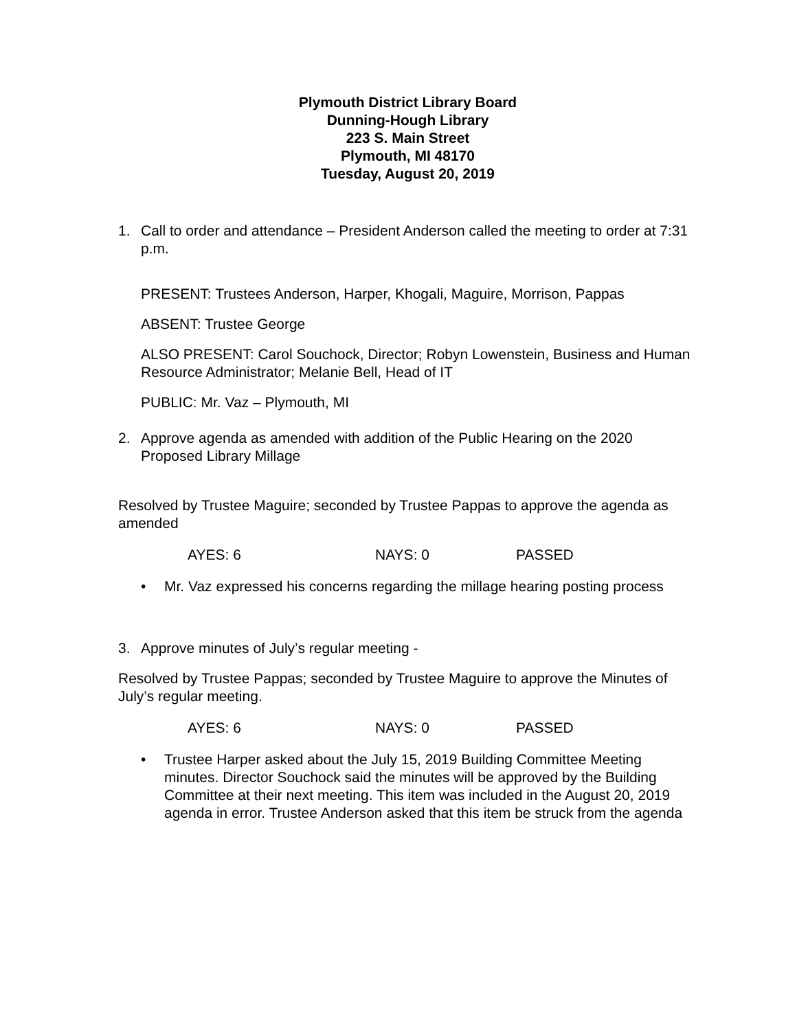Plymouth District Library Board
Dunning-Hough Library
223 S. Main Street
Plymouth, MI 48170
Tuesday, August 20, 2019
1. Call to order and attendance – President Anderson called the meeting to order at 7:31 p.m.
PRESENT: Trustees Anderson, Harper, Khogali, Maguire, Morrison, Pappas
ABSENT: Trustee George
ALSO PRESENT: Carol Souchock, Director; Robyn Lowenstein, Business and Human Resource Administrator; Melanie Bell, Head of IT
PUBLIC: Mr. Vaz – Plymouth, MI
2. Approve agenda as amended with addition of the Public Hearing on the 2020 Proposed Library Millage
Resolved by Trustee Maguire; seconded by Trustee Pappas to approve the agenda as amended
AYES: 6 NAYS: 0 PASSED
• Mr. Vaz expressed his concerns regarding the millage hearing posting process
3. Approve minutes of July’s regular meeting -
Resolved by Trustee Pappas; seconded by Trustee Maguire to approve the Minutes of July’s regular meeting.
AYES: 6 NAYS: 0 PASSED
• Trustee Harper asked about the July 15, 2019 Building Committee Meeting minutes. Director Souchock said the minutes will be approved by the Building Committee at their next meeting. This item was included in the August 20, 2019 agenda in error. Trustee Anderson asked that this item be struck from the agenda